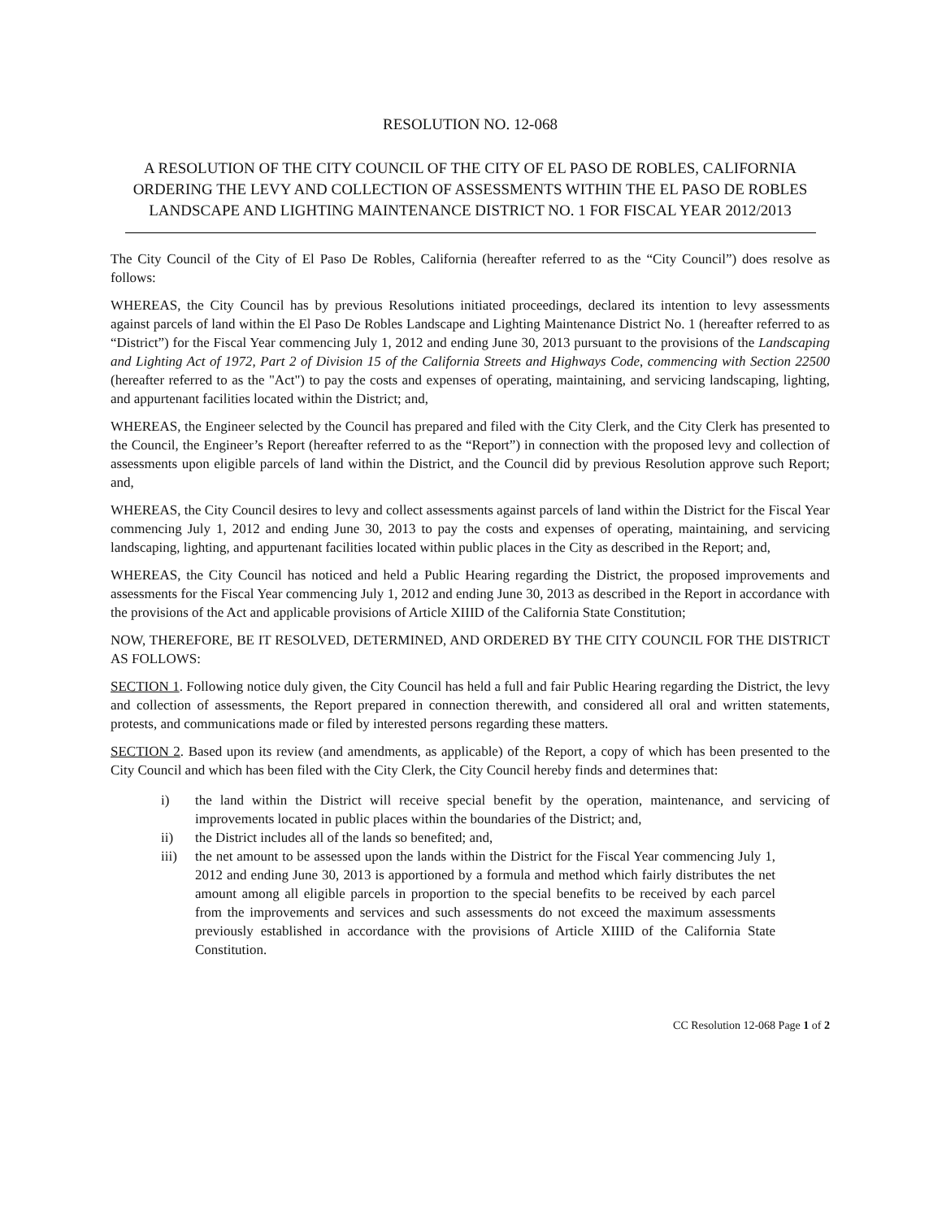RESOLUTION NO. 12-068
A RESOLUTION OF THE CITY COUNCIL OF THE CITY OF EL PASO DE ROBLES, CALIFORNIA ORDERING THE LEVY AND COLLECTION OF ASSESSMENTS WITHIN THE EL PASO DE ROBLES LANDSCAPE AND LIGHTING MAINTENANCE DISTRICT NO. 1 FOR FISCAL YEAR 2012/2013
The City Council of the City of El Paso De Robles, California (hereafter referred to as the “City Council”) does resolve as follows:
WHEREAS, the City Council has by previous Resolutions initiated proceedings, declared its intention to levy assessments against parcels of land within the El Paso De Robles Landscape and Lighting Maintenance District No. 1 (hereafter referred to as “District”) for the Fiscal Year commencing July 1, 2012 and ending June 30, 2013 pursuant to the provisions of the Landscaping and Lighting Act of 1972, Part 2 of Division 15 of the California Streets and Highways Code, commencing with Section 22500 (hereafter referred to as the "Act") to pay the costs and expenses of operating, maintaining, and servicing landscaping, lighting, and appurtenant facilities located within the District; and,
WHEREAS, the Engineer selected by the Council has prepared and filed with the City Clerk, and the City Clerk has presented to the Council, the Engineer’s Report (hereafter referred to as the “Report”) in connection with the proposed levy and collection of assessments upon eligible parcels of land within the District, and the Council did by previous Resolution approve such Report; and,
WHEREAS, the City Council desires to levy and collect assessments against parcels of land within the District for the Fiscal Year commencing July 1, 2012 and ending June 30, 2013 to pay the costs and expenses of operating, maintaining, and servicing landscaping, lighting, and appurtenant facilities located within public places in the City as described in the Report; and,
WHEREAS, the City Council has noticed and held a Public Hearing regarding the District, the proposed improvements and assessments for the Fiscal Year commencing July 1, 2012 and ending June 30, 2013 as described in the Report in accordance with the provisions of the Act and applicable provisions of Article XIIID of the California State Constitution;
NOW, THEREFORE, BE IT RESOLVED, DETERMINED, AND ORDERED BY THE CITY COUNCIL FOR THE DISTRICT AS FOLLOWS:
SECTION 1. Following notice duly given, the City Council has held a full and fair Public Hearing regarding the District, the levy and collection of assessments, the Report prepared in connection therewith, and considered all oral and written statements, protests, and communications made or filed by interested persons regarding these matters.
SECTION 2. Based upon its review (and amendments, as applicable) of the Report, a copy of which has been presented to the City Council and which has been filed with the City Clerk, the City Council hereby finds and determines that:
i) the land within the District will receive special benefit by the operation, maintenance, and servicing of improvements located in public places within the boundaries of the District; and,
ii) the District includes all of the lands so benefited; and,
iii) the net amount to be assessed upon the lands within the District for the Fiscal Year commencing July 1, 2012 and ending June 30, 2013 is apportioned by a formula and method which fairly distributes the net amount among all eligible parcels in proportion to the special benefits to be received by each parcel from the improvements and services and such assessments do not exceed the maximum assessments previously established in accordance with the provisions of Article XIIID of the California State Constitution.
CC Resolution 12-068 Page 1 of 2